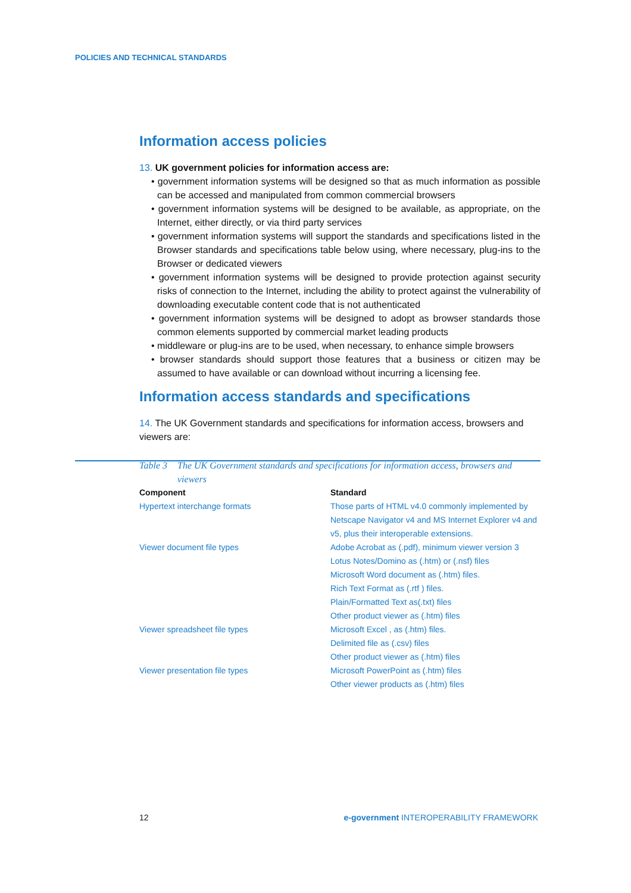POLICIES AND TECHNICAL STANDARDS
Information access policies
13. UK government policies for information access are:
• government information systems will be designed so that as much information as possible can be accessed and manipulated from common commercial browsers
• government information systems will be designed to be available, as appropriate, on the Internet, either directly, or via third party services
• government information systems will support the standards and specifications listed in the Browser standards and specifications table below using, where necessary, plug-ins to the Browser or dedicated viewers
• government information systems will be designed to provide protection against security risks of connection to the Internet, including the ability to protect against the vulnerability of downloading executable content code that is not authenticated
• government information systems will be designed to adopt as browser standards those common elements supported by commercial market leading products
• middleware or plug-ins are to be used, when necessary, to enhance simple browsers
• browser standards should support those features that a business or citizen may be assumed to have available or can download without incurring a licensing fee.
Information access standards and specifications
14. The UK Government standards and specifications for information access, browsers and viewers are:
Table 3 The UK Government standards and specifications for information access, browsers and viewers
| Component | Standard |
| --- | --- |
| Hypertext interchange formats | Those parts of HTML v4.0 commonly implemented by Netscape Navigator v4 and MS Internet Explorer v4 and v5, plus their interoperable extensions. |
| Viewer document file types | Adobe Acrobat as (.pdf), minimum viewer version 3 Lotus Notes/Domino as (.htm) or (.nsf) files Microsoft Word document as (.htm) files. Rich Text Format as (.rtf ) files. Plain/Formatted Text as(.txt) files Other product viewer as (.htm) files |
| Viewer spreadsheet file types | Microsoft Excel , as (.htm) files. Delimited file as (.csv) files Other product viewer as (.htm) files |
| Viewer presentation file types | Microsoft PowerPoint as (.htm) files Other viewer products as (.htm) files |
12 e-government INTEROPERABILITY FRAMEWORK